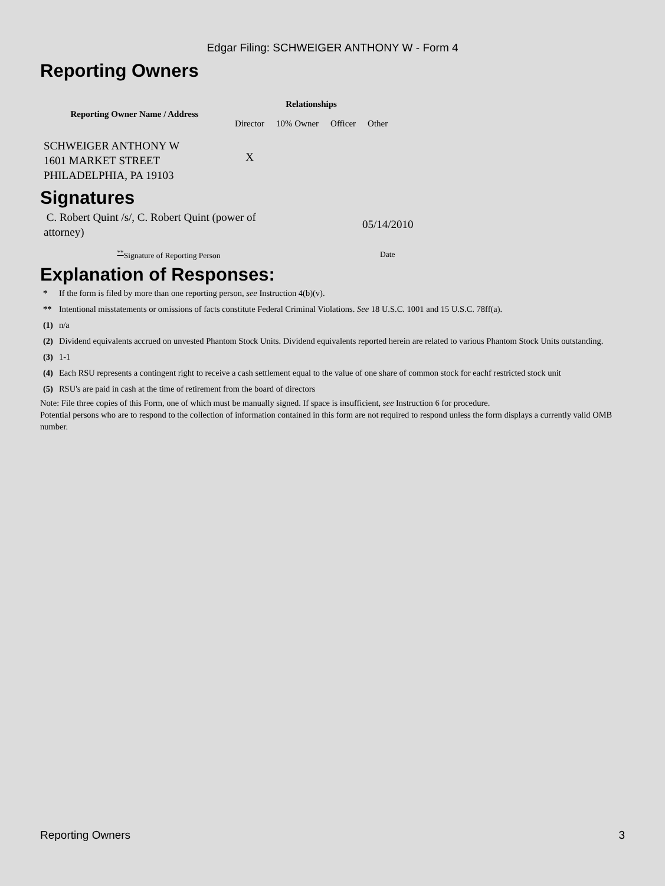Edgar Filing: SCHWEIGER ANTHONY W - Form 4
Reporting Owners
| Reporting Owner Name / Address | Relationships | | | |
| --- | --- | --- | --- | --- |
| | Director | 10% Owner | Officer | Other |
| SCHWEIGER ANTHONY W 1601 MARKET STREET PHILADELPHIA, PA 19103 | X | | | |
Signatures
| C. Robert Quint /s/, C. Robert Quint (power of attorney) | 05/14/2010 |
| <sup>**</sup> Signature of Reporting Person | Date |
Explanation of Responses:
| * | If the form is filed by more than one reporting person, see Instruction 4(b)(v). |
| ** | Intentional misstatements or omissions of facts constitute Federal Criminal Violations. See 18 U.S.C. 1001 and 15 U.S.C. 78ff(a). |
| (1) | n/a |
| (2) | Dividend equivalents accrued on unvested Phantom Stock Units. Dividend equivalents reported herein are related to various Phantom Stock Units outstanding. |
| (3) | 1-1 |
| (4) | Each RSU represents a contingent right to receive a cash settlement equal to the value of one share of common stock for eachf restricted stock unit |
| (5) | RSU's are paid in cash at the time of retirement from the board of directors |
Note: File three copies of this Form, one of which must be manually signed. If space is insufficient, see Instruction 6 for procedure.
Potential persons who are to respond to the collection of information contained in this form are not required to respond unless the form displays a currently valid OMB number.
Reporting Owners 3